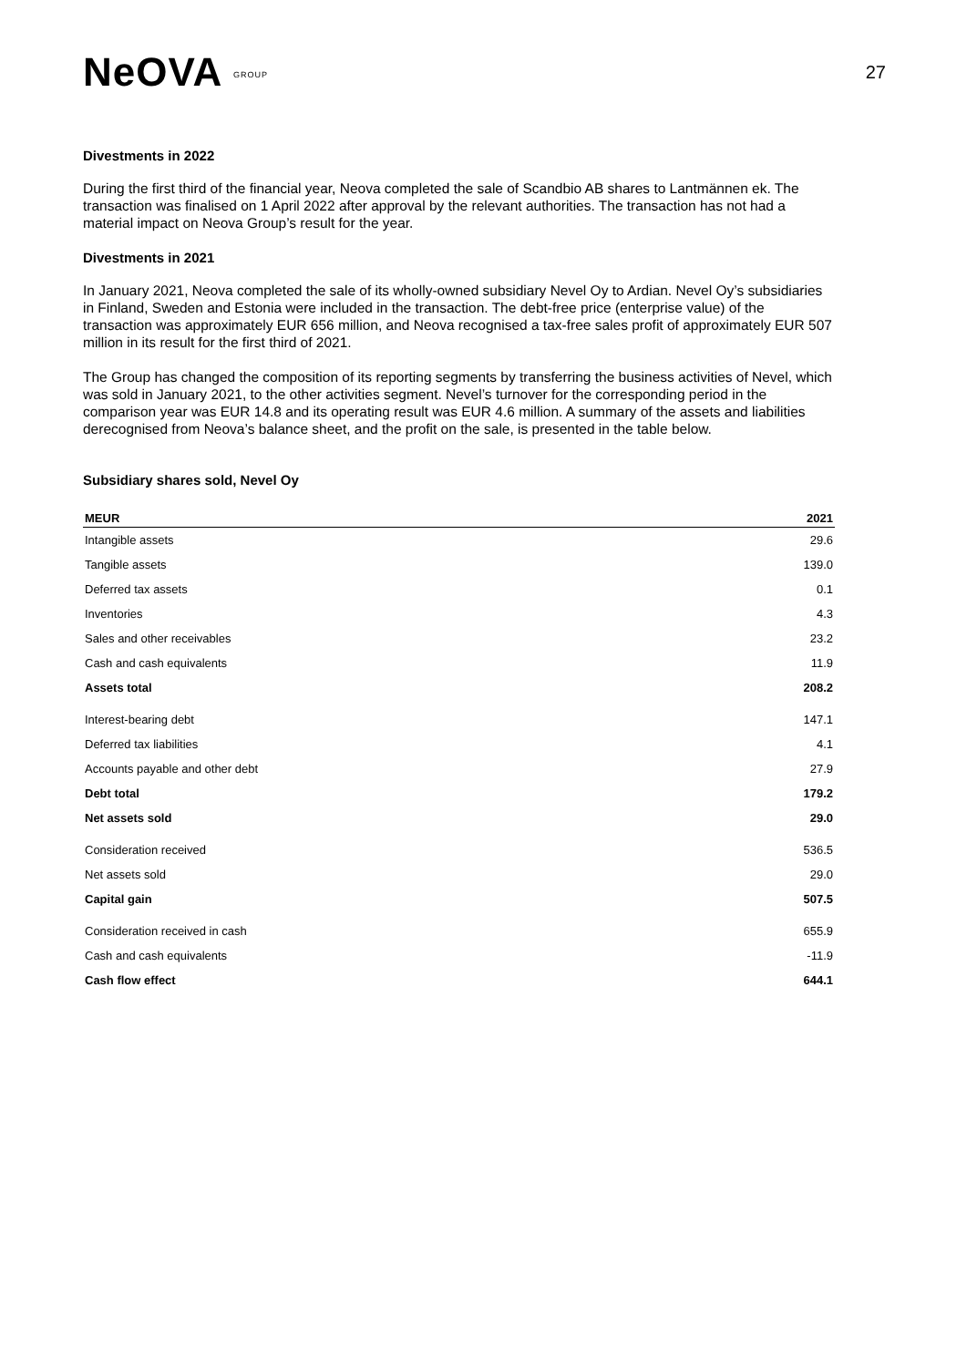NeOVA GROUP
27
Divestments in 2022
During the first third of the financial year, Neova completed the sale of Scandbio AB shares to Lantmännen ek. The transaction was finalised on 1 April 2022 after approval by the relevant authorities. The transaction has not had a material impact on Neova Group’s result for the year.
Divestments in 2021
In January 2021, Neova completed the sale of its wholly-owned subsidiary Nevel Oy to Ardian. Nevel Oy’s subsidiaries in Finland, Sweden and Estonia were included in the transaction. The debt-free price (enterprise value) of the transaction was approximately EUR 656 million, and Neova recognised a tax-free sales profit of approximately EUR 507 million in its result for the first third of 2021.
The Group has changed the composition of its reporting segments by transferring the business activities of Nevel, which was sold in January 2021, to the other activities segment. Nevel’s turnover for the corresponding period in the comparison year was EUR 14.8 and its operating result was EUR 4.6 million. A summary of the assets and liabilities derecognised from Neova’s balance sheet, and the profit on the sale, is presented in the table below.
Subsidiary shares sold, Nevel Oy
| MEUR | 2021 |
| --- | --- |
| Intangible assets | 29.6 |
| Tangible assets | 139.0 |
| Deferred tax assets | 0.1 |
| Inventories | 4.3 |
| Sales and other receivables | 23.2 |
| Cash and cash equivalents | 11.9 |
| Assets total | 208.2 |
| Interest-bearing debt | 147.1 |
| Deferred tax liabilities | 4.1 |
| Accounts payable and other debt | 27.9 |
| Debt total | 179.2 |
| Net assets sold | 29.0 |
| Consideration received | 536.5 |
| Net assets sold | 29.0 |
| Capital gain | 507.5 |
| Consideration received in cash | 655.9 |
| Cash and cash equivalents | -11.9 |
| Cash flow effect | 644.1 |